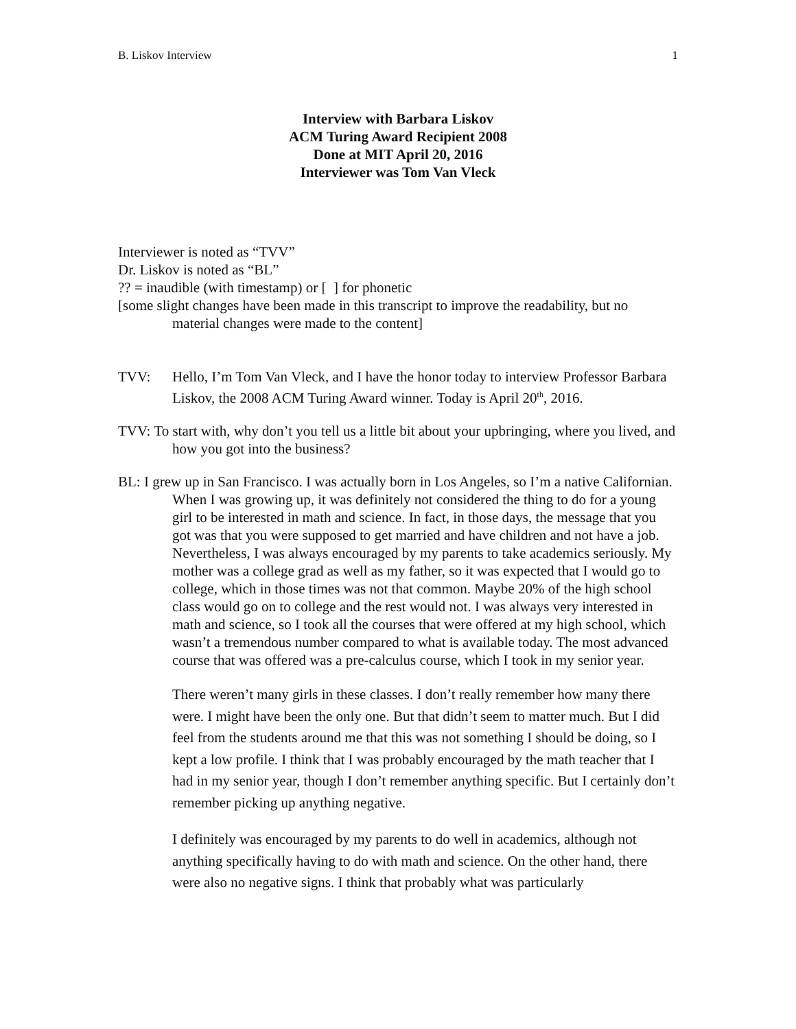B. Liskov Interview 1
Interview with Barbara Liskov
ACM Turing Award Recipient 2008
Done at MIT April 20, 2016
Interviewer was Tom Van Vleck
Interviewer is noted as “TVV”
Dr. Liskov is noted as “BL”
?? = inaudible (with timestamp) or [ ] for phonetic
[some slight changes have been made in this transcript to improve the readability, but no material changes were made to the content]
TVV: Hello, I’m Tom Van Vleck, and I have the honor today to interview Professor Barbara Liskov, the 2008 ACM Turing Award winner. Today is April 20<sup>th</sup>, 2016.
TVV: To start with, why don’t you tell us a little bit about your upbringing, where you lived, and how you got into the business?
BL: I grew up in San Francisco. I was actually born in Los Angeles, so I’m a native Californian. When I was growing up, it was definitely not considered the thing to do for a young girl to be interested in math and science. In fact, in those days, the message that you got was that you were supposed to get married and have children and not have a job. Nevertheless, I was always encouraged by my parents to take academics seriously. My mother was a college grad as well as my father, so it was expected that I would go to college, which in those times was not that common. Maybe 20% of the high school class would go on to college and the rest would not. I was always very interested in math and science, so I took all the courses that were offered at my high school, which wasn’t a tremendous number compared to what is available today. The most advanced course that was offered was a pre-calculus course, which I took in my senior year.
There weren’t many girls in these classes. I don’t really remember how many there were. I might have been the only one. But that didn’t seem to matter much. But I did feel from the students around me that this was not something I should be doing, so I kept a low profile. I think that I was probably encouraged by the math teacher that I had in my senior year, though I don’t remember anything specific. But I certainly don’t remember picking up anything negative.
I definitely was encouraged by my parents to do well in academics, although not anything specifically having to do with math and science. On the other hand, there were also no negative signs. I think that probably what was particularly